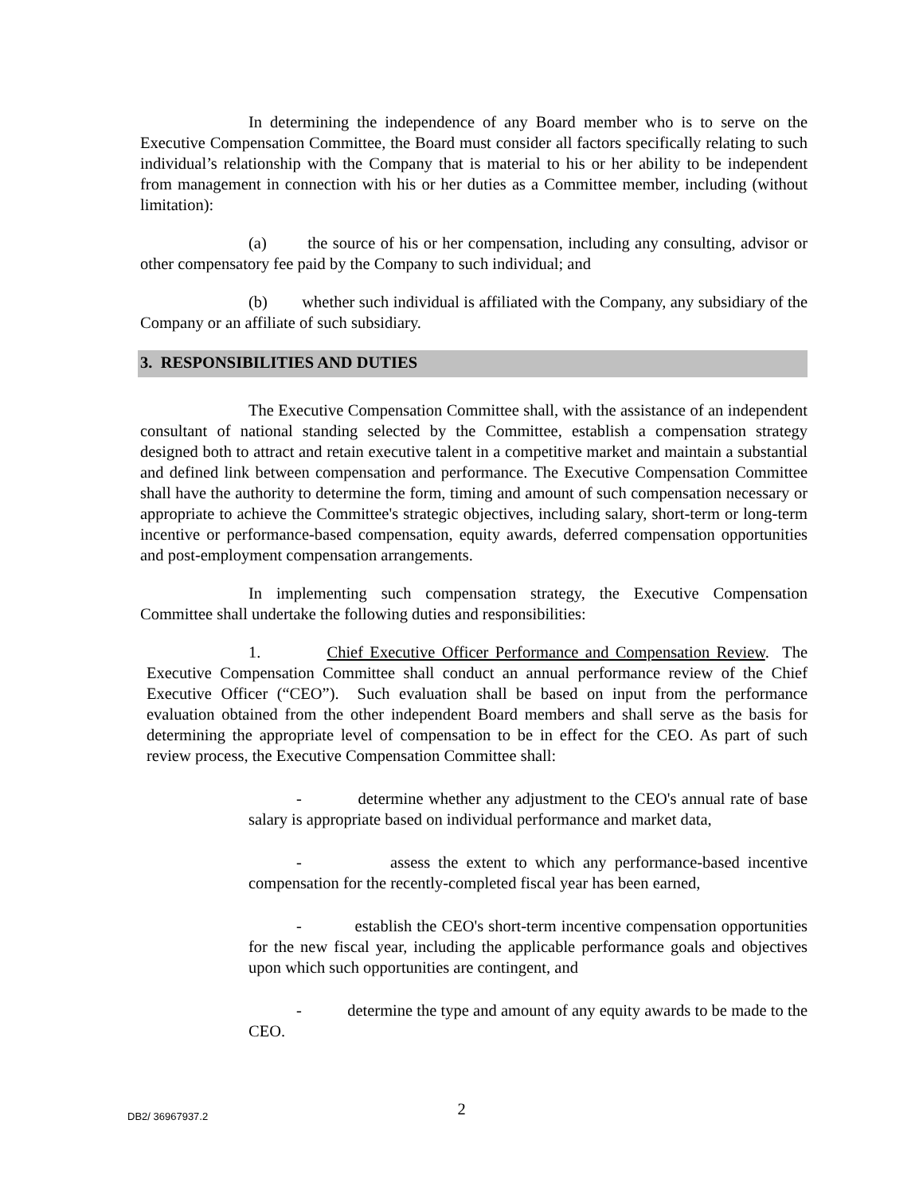In determining the independence of any Board member who is to serve on the Executive Compensation Committee, the Board must consider all factors specifically relating to such individual’s relationship with the Company that is material to his or her ability to be independent from management in connection with his or her duties as a Committee member, including (without limitation):
(a) the source of his or her compensation, including any consulting, advisor or other compensatory fee paid by the Company to such individual; and
(b) whether such individual is affiliated with the Company, any subsidiary of the Company or an affiliate of such subsidiary.
3. RESPONSIBILITIES AND DUTIES
The Executive Compensation Committee shall, with the assistance of an independent consultant of national standing selected by the Committee, establish a compensation strategy designed both to attract and retain executive talent in a competitive market and maintain a substantial and defined link between compensation and performance. The Executive Compensation Committee shall have the authority to determine the form, timing and amount of such compensation necessary or appropriate to achieve the Committee's strategic objectives, including salary, short-term or long-term incentive or performance-based compensation, equity awards, deferred compensation opportunities and post-employment compensation arrangements.
In implementing such compensation strategy, the Executive Compensation Committee shall undertake the following duties and responsibilities:
1. Chief Executive Officer Performance and Compensation Review. The Executive Compensation Committee shall conduct an annual performance review of the Chief Executive Officer (“CEO”). Such evaluation shall be based on input from the performance evaluation obtained from the other independent Board members and shall serve as the basis for determining the appropriate level of compensation to be in effect for the CEO. As part of such review process, the Executive Compensation Committee shall:
- determine whether any adjustment to the CEO's annual rate of base salary is appropriate based on individual performance and market data,
- assess the extent to which any performance-based incentive compensation for the recently-completed fiscal year has been earned,
- establish the CEO's short-term incentive compensation opportunities for the new fiscal year, including the applicable performance goals and objectives upon which such opportunities are contingent, and
- determine the type and amount of any equity awards to be made to the CEO.
DB2/ 36967937.2
2